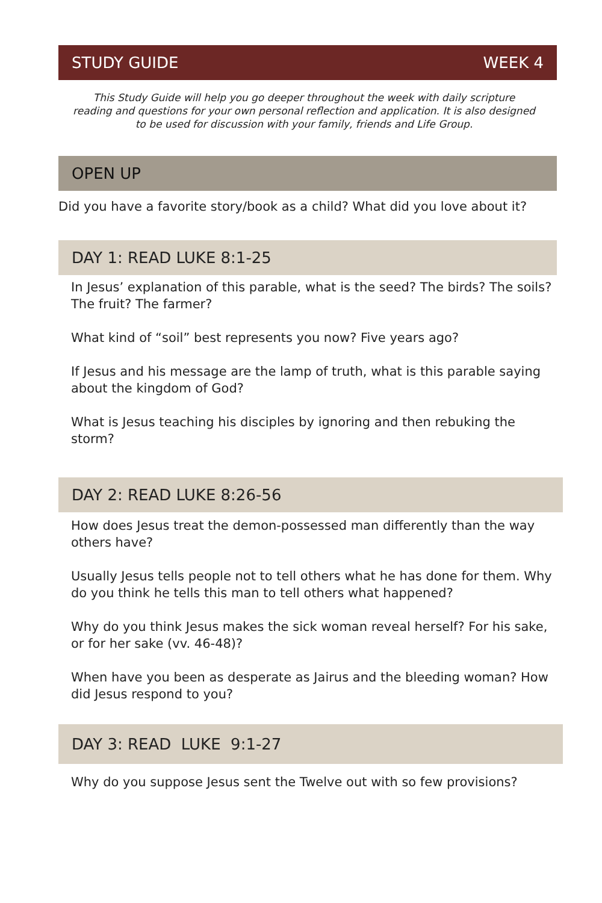STUDY GUIDE WEEK 4
This Study Guide will help you go deeper throughout the week with daily scripture reading and questions for your own personal reflection and application. It is also designed to be used for discussion with your family, friends and Life Group.
OPEN UP
Did you have a favorite story/book as a child? What did you love about it?
DAY 1: READ LUKE 8:1-25
In Jesus’ explanation of this parable, what is the seed? The birds? The soils? The fruit? The farmer?
What kind of “soil” best represents you now? Five years ago?
If Jesus and his message are the lamp of truth, what is this parable saying about the kingdom of God?
What is Jesus teaching his disciples by ignoring and then rebuking the storm?
DAY 2: READ LUKE 8:26-56
How does Jesus treat the demon-possessed man differently than the way others have?
Usually Jesus tells people not to tell others what he has done for them. Why do you think he tells this man to tell others what happened?
Why do you think Jesus makes the sick woman reveal herself? For his sake, or for her sake (vv. 46-48)?
When have you been as desperate as Jairus and the bleeding woman? How did Jesus respond to you?
DAY 3: READ LUKE 9:1-27
Why do you suppose Jesus sent the Twelve out with so few provisions?